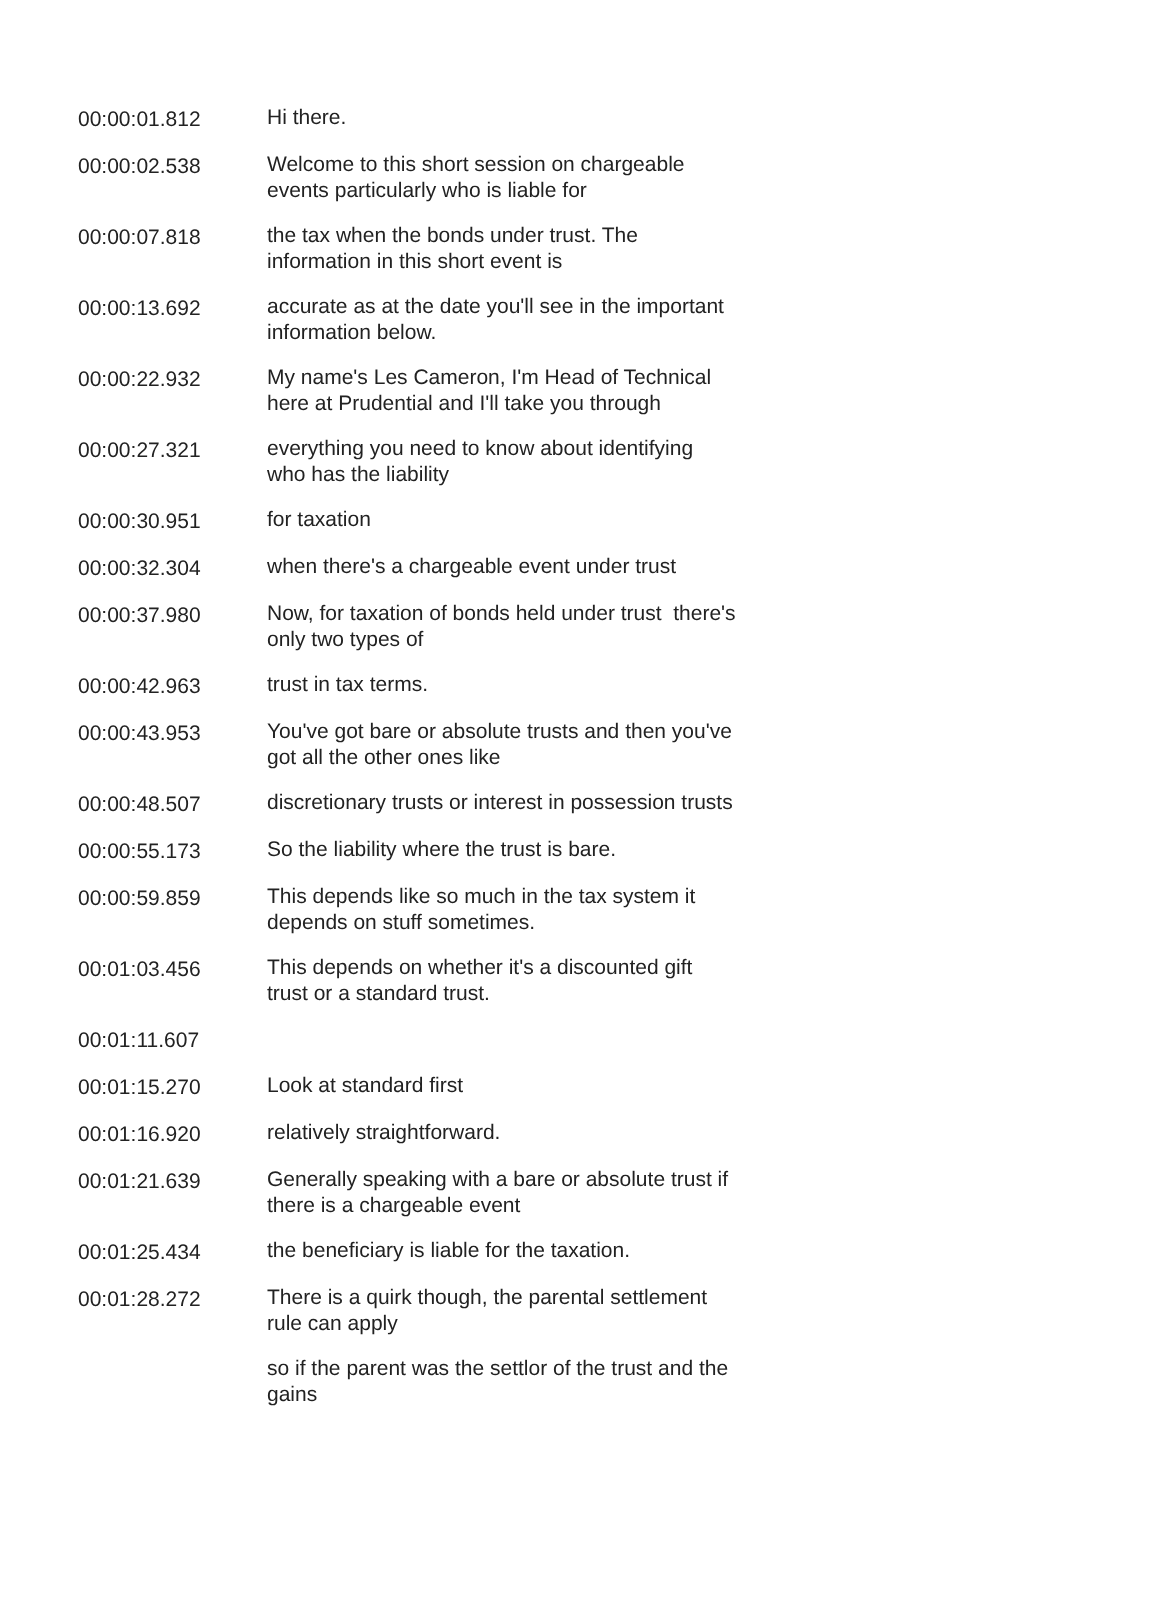| 00:00:01.812 | Hi there. |
| 00:00:02.538 | Welcome to this short session on chargeable events particularly who is liable for |
| 00:00:07.818 | the tax when the bonds under trust. The information in this short event is |
| 00:00:13.692 | accurate as at the date you'll see in the important information below. |
| 00:00:22.932 | My name's Les Cameron, I'm Head of Technical here at Prudential and I'll take you through |
| 00:00:27.321 | everything you need to know about identifying who has the liability |
| 00:00:30.951 | for taxation |
| 00:00:32.304 | when there's a chargeable event under trust |
| 00:00:37.980 | Now, for taxation of bonds held under trust there's only two types of |
| 00:00:42.963 | trust in tax terms. |
| 00:00:43.953 | You've got bare or absolute trusts and then you've got all the other ones like |
| 00:00:48.507 | discretionary trusts or interest in possession trusts |
| 00:00:55.173 | So the liability where the trust is bare. |
| 00:00:59.859 | This depends like so much in the tax system it depends on stuff sometimes. |
| 00:01:03.456 | This depends on whether it's a discounted gift trust or a standard trust. |
| 00:01:11.607 | |
| 00:01:15.270 | Look at standard first |
| 00:01:16.920 | relatively straightforward. |
| 00:01:21.639 | Generally speaking with a bare or absolute trust if there is a chargeable event |
| 00:01:25.434 | the beneficiary is liable for the taxation. |
| 00:01:28.272 | There is a quirk though, the parental settlement rule can apply |
| | so if the parent was the settlor of the trust and the gains |